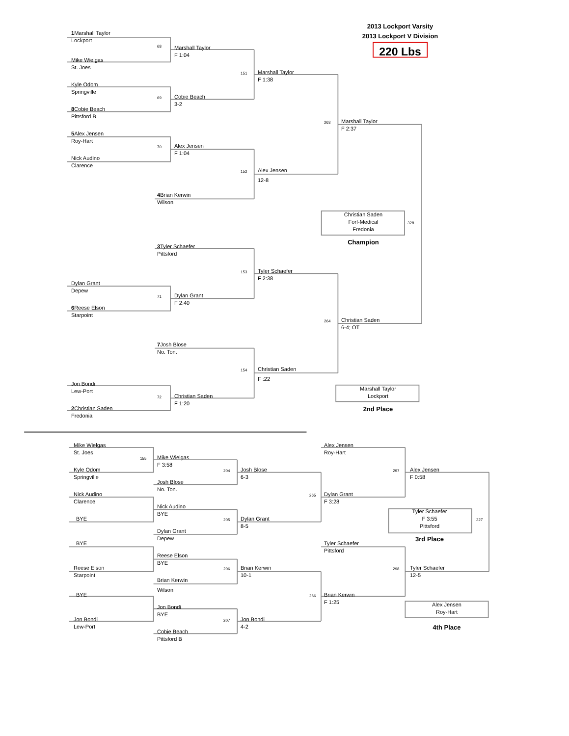2013 Lockport Varsity
2013 Lockport V Division
220 Lbs
1 Marshall Taylor
Lockport
68
Marshall Taylor
F 1:04
Mike Wielgas
St. Joes
Marshall Taylor
151
F 1:38
Kyle Odom
Springville
Cobie Beach
69
3-2
8 Cobie Beach
Pittsford B
Marshall Taylor
263
F 2:37
5 Alex Jensen
Roy-Hart
Alex Jensen
70
F 1:04
Nick Audino
Clarence
Alex Jensen
152
12-8
4 Brian Kerwin
Wilson
Christian Saden
Forf-Medical
Fredonia
328
Champion
3 Tyler Schaefer
Pittsford
Tyler Schaefer
153
F 2:38
Dylan Grant
Depew
Dylan Grant
71
F 2:40
6 Reese Elson
Starpoint
Christian Saden
264
6-4; OT
7 Josh Blose
No. Ton.
Christian Saden
154
F :22
Jon Bondi
Marshall Taylor
Lockport
Lew-Port
Christian Saden
72
F 1:20
2 Christian Saden
2nd Place
Fredonia
Mike Wielgas
Alex Jensen
St. Joes
Roy-Hart
Mike Wielgas
155
F 3:58
Kyle Odom
Josh Blose
Alex Jensen
204
297
Springville
6-3
F 0:58
Josh Blose
No. Ton.
Nick Audino
Dylan Grant
265
Clarence
F 3:28
Nick Audino
Tyler Schaefer
F 3:55
Pittsford
BYE
BYE
Dylan Grant
205
327
8-5
Dylan Grant
Depew
3rd Place
BYE
Tyler Schaefer
Pittsford
Reese Elson
BYE
Reese Elson
Brian Kerwin
Tyler Schaefer
206
298
Starpoint
10-1
12-5
Brian Kerwin
Wilson
BYE
Brian Kerwin
266
F 1:25
Alex Jensen
Roy-Hart
Jon Bondi
BYE
Jon Bondi
Jon Bondi
207
Lew-Port
4-2
4th Place
Cobie Beach
Pittsford B